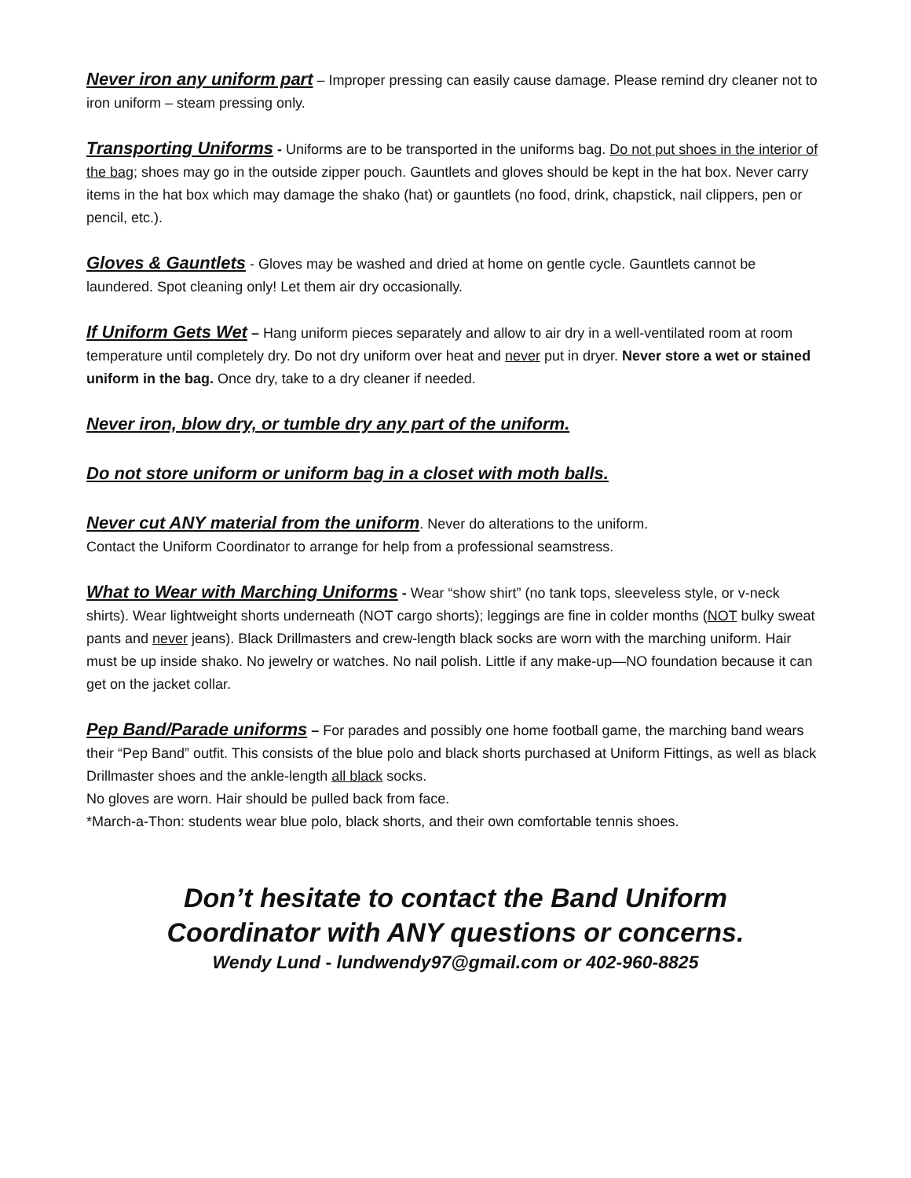Never iron any uniform part – Improper pressing can easily cause damage. Please remind dry cleaner not to iron uniform – steam pressing only.
Transporting Uniforms - Uniforms are to be transported in the uniforms bag. Do not put shoes in the interior of the bag; shoes may go in the outside zipper pouch. Gauntlets and gloves should be kept in the hat box. Never carry items in the hat box which may damage the shako (hat) or gauntlets (no food, drink, chapstick, nail clippers, pen or pencil, etc.).
Gloves & Gauntlets - Gloves may be washed and dried at home on gentle cycle. Gauntlets cannot be laundered. Spot cleaning only! Let them air dry occasionally.
If Uniform Gets Wet – Hang uniform pieces separately and allow to air dry in a well-ventilated room at room temperature until completely dry. Do not dry uniform over heat and never put in dryer. Never store a wet or stained uniform in the bag. Once dry, take to a dry cleaner if needed.
Never iron, blow dry, or tumble dry any part of the uniform.
Do not store uniform or uniform bag in a closet with moth balls.
Never cut ANY material from the uniform. Never do alterations to the uniform.
Contact the Uniform Coordinator to arrange for help from a professional seamstress.
What to Wear with Marching Uniforms - Wear “show shirt” (no tank tops, sleeveless style, or v-neck shirts). Wear lightweight shorts underneath (NOT cargo shorts); leggings are fine in colder months (NOT bulky sweat pants and never jeans). Black Drillmasters and crew-length black socks are worn with the marching uniform. Hair must be up inside shako. No jewelry or watches. No nail polish. Little if any make-up—NO foundation because it can get on the jacket collar.
Pep Band/Parade uniforms – For parades and possibly one home football game, the marching band wears their “Pep Band” outfit. This consists of the blue polo and black shorts purchased at Uniform Fittings, as well as black Drillmaster shoes and the ankle-length all black socks.
No gloves are worn. Hair should be pulled back from face.
*March-a-Thon: students wear blue polo, black shorts, and their own comfortable tennis shoes.
Don’t hesitate to contact the Band Uniform
Coordinator with ANY questions or concerns.
Wendy Lund - lundwendy97@gmail.com or 402-960-8825